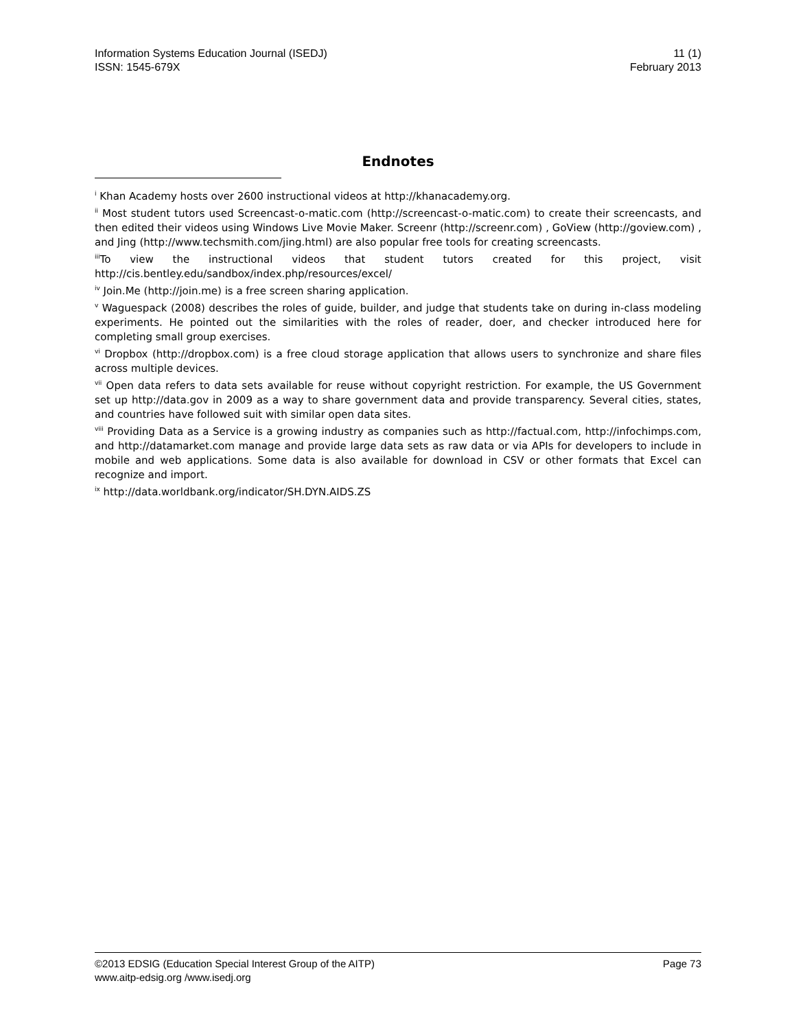Information Systems Education Journal (ISEDJ)
ISSN: 1545-679X
11 (1)
February 2013
Endnotes
<sup>i</sup> Khan Academy hosts over 2600 instructional videos at http://khanacademy.org.
<sup>ii</sup> Most student tutors used Screencast-o-matic.com (http://screencast-o-matic.com) to create their screencasts, and then edited their videos using Windows Live Movie Maker. Screenr (http://screenr.com) , GoView (http://goview.com) , and Jing (http://www.techsmith.com/jing.html) are also popular free tools for creating screencasts.
<sup>iii</sup>To view the instructional videos that student tutors created for this project, visit http://cis.bentley.edu/sandbox/index.php/resources/excel/
<sup>iv</sup> Join.Me (http://join.me) is a free screen sharing application.
<sup>v</sup> Waguespack (2008) describes the roles of guide, builder, and judge that students take on during in-class modeling experiments. He pointed out the similarities with the roles of reader, doer, and checker introduced here for completing small group exercises.
<sup>vi</sup> Dropbox (http://dropbox.com) is a free cloud storage application that allows users to synchronize and share files across multiple devices.
<sup>vii</sup> Open data refers to data sets available for reuse without copyright restriction. For example, the US Government set up http://data.gov in 2009 as a way to share government data and provide transparency. Several cities, states, and countries have followed suit with similar open data sites.
<sup>viii</sup> Providing Data as a Service is a growing industry as companies such as http://factual.com, http://infochimps.com, and http://datamarket.com manage and provide large data sets as raw data or via APIs for developers to include in mobile and web applications. Some data is also available for download in CSV or other formats that Excel can recognize and import.
<sup>ix</sup> http://data.worldbank.org/indicator/SH.DYN.AIDS.ZS
©2013 EDSIG (Education Special Interest Group of the AITP) Page 73
www.aitp-edsig.org /www.isedj.org